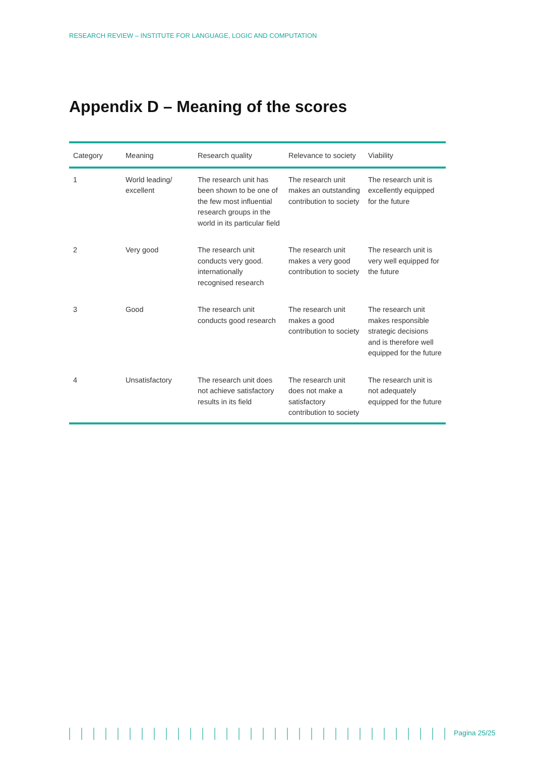RESEARCH REVIEW – INSTITUTE FOR LANGUAGE, LOGIC AND COMPUTATION
Appendix D – Meaning of the scores
| Category | Meaning | Research quality | Relevance to society | Viability |
| --- | --- | --- | --- | --- |
| 1 | World leading/ excellent | The research unit has been shown to be one of the few most influential research groups in the world in its particular field | The research unit makes an outstanding contribution to society | The research unit is excellently equipped for the future |
| 2 | Very good | The research unit conducts very good. internationally recognised research | The research unit makes a very good contribution to society | The research unit is very well equipped for the future |
| 3 | Good | The research unit conducts good research | The research unit makes a good contribution to society | The research unit makes responsible strategic decisions and is therefore well equipped for the future |
| 4 | Unsatisfactory | The research unit does not achieve satisfactory results in its field | The research unit does not make a satisfactory contribution to society | The research unit is not adequately equipped for the future |
Pagina 25/25